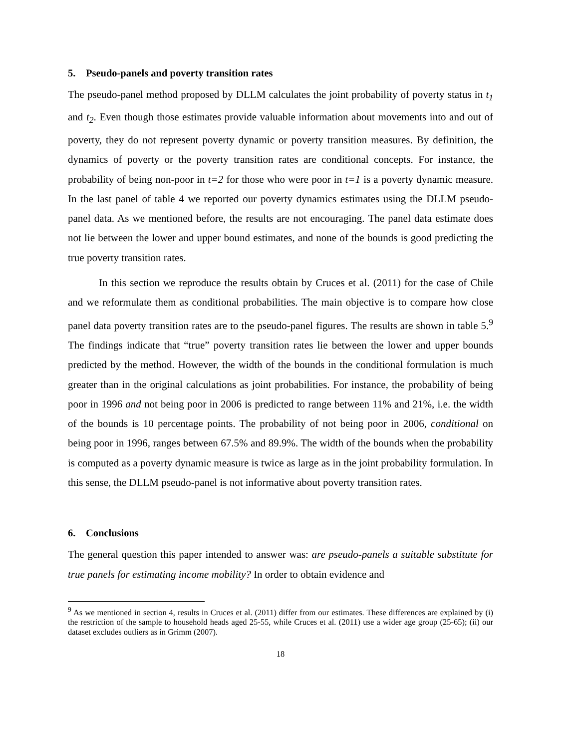5. Pseudo-panels and poverty transition rates
The pseudo-panel method proposed by DLLM calculates the joint probability of poverty status in t<sub>1</sub> and t<sub>2</sub>. Even though those estimates provide valuable information about movements into and out of poverty, they do not represent poverty dynamic or poverty transition measures. By definition, the dynamics of poverty or the poverty transition rates are conditional concepts. For instance, the probability of being non-poor in t=2 for those who were poor in t=1 is a poverty dynamic measure. In the last panel of table 4 we reported our poverty dynamics estimates using the DLLM pseudo-panel data. As we mentioned before, the results are not encouraging. The panel data estimate does not lie between the lower and upper bound estimates, and none of the bounds is good predicting the true poverty transition rates.
In this section we reproduce the results obtain by Cruces et al. (2011) for the case of Chile and we reformulate them as conditional probabilities. The main objective is to compare how close panel data poverty transition rates are to the pseudo-panel figures. The results are shown in table 5.<sup>9</sup> The findings indicate that “true” poverty transition rates lie between the lower and upper bounds predicted by the method. However, the width of the bounds in the conditional formulation is much greater than in the original calculations as joint probabilities. For instance, the probability of being poor in 1996 and not being poor in 2006 is predicted to range between 11% and 21%, i.e. the width of the bounds is 10 percentage points. The probability of not being poor in 2006, conditional on being poor in 1996, ranges between 67.5% and 89.9%. The width of the bounds when the probability is computed as a poverty dynamic measure is twice as large as in the joint probability formulation. In this sense, the DLLM pseudo-panel is not informative about poverty transition rates.
6. Conclusions
The general question this paper intended to answer was: are pseudo-panels a suitable substitute for true panels for estimating income mobility? In order to obtain evidence and
<sup>9</sup> As we mentioned in section 4, results in Cruces et al. (2011) differ from our estimates. These differences are explained by (i) the restriction of the sample to household heads aged 25-55, while Cruces et al. (2011) use a wider age group (25-65); (ii) our dataset excludes outliers as in Grimm (2007).
18